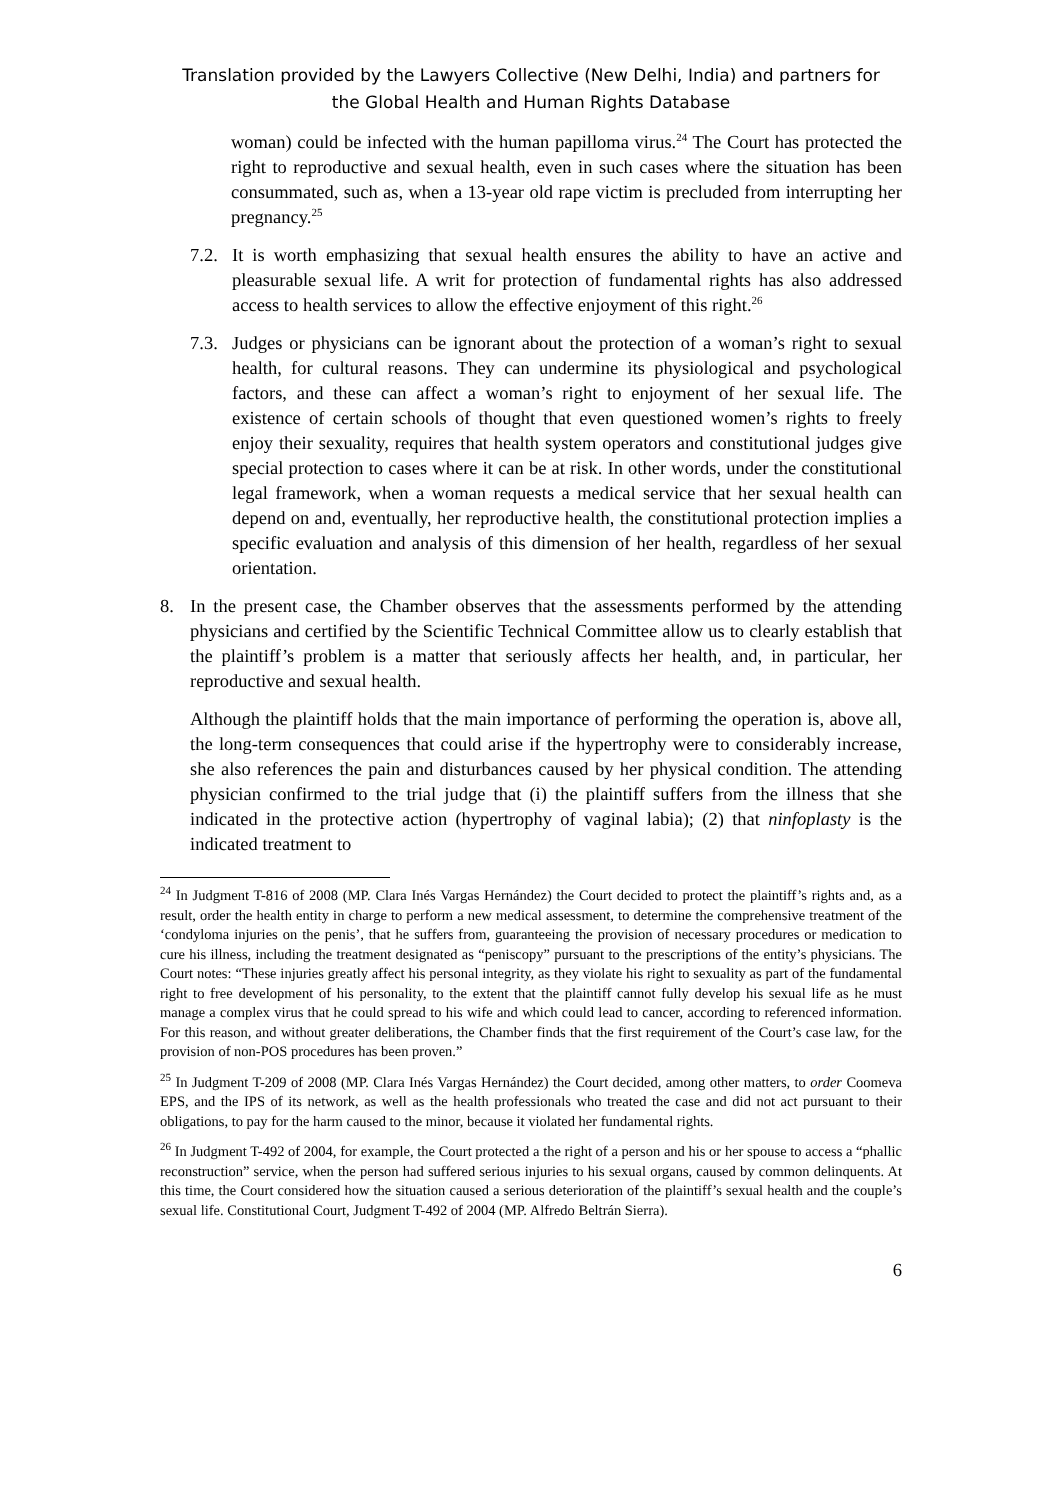Translation provided by the Lawyers Collective (New Delhi, India) and partners for
the Global Health and Human Rights Database
woman) could be infected with the human papilloma virus.<sup>24</sup> The Court has protected the right to reproductive and sexual health, even in such cases where the situation has been consummated, such as, when a 13-year old rape victim is precluded from interrupting her pregnancy.<sup>25</sup>
7.2.
It is worth emphasizing that sexual health ensures the ability to have an active and pleasurable sexual life. A writ for protection of fundamental rights has also addressed access to health services to allow the effective enjoyment of this right.<sup>26</sup>
7.3.
Judges or physicians can be ignorant about the protection of a woman’s right to sexual health, for cultural reasons. They can undermine its physiological and psychological factors, and these can affect a woman’s right to enjoyment of her sexual life. The existence of certain schools of thought that even questioned women’s rights to freely enjoy their sexuality, requires that health system operators and constitutional judges give special protection to cases where it can be at risk. In other words, under the constitutional legal framework, when a woman requests a medical service that her sexual health can depend on and, eventually, her reproductive health, the constitutional protection implies a specific evaluation and analysis of this dimension of her health, regardless of her sexual orientation.
8. In the present case, the Chamber observes that the assessments performed by the attending physicians and certified by the Scientific Technical Committee allow us to clearly establish that the plaintiff’s problem is a matter that seriously affects her health, and, in particular, her reproductive and sexual health.
Although the plaintiff holds that the main importance of performing the operation is, above all, the long-term consequences that could arise if the hypertrophy were to considerably increase, she also references the pain and disturbances caused by her physical condition. The attending physician confirmed to the trial judge that (i) the plaintiff suffers from the illness that she indicated in the protective action (hypertrophy of vaginal labia); (2) that ninfoplasty is the indicated treatment to
<sup>24</sup> In Judgment T-816 of 2008 (MP. Clara Inés Vargas Hernández) the Court decided to protect the plaintiff’s rights and, as a result, order the health entity in charge to perform a new medical assessment, to determine the comprehensive treatment of the ‘condyloma injuries on the penis’, that he suffers from, guaranteeing the provision of necessary procedures or medication to cure his illness, including the treatment designated as “peniscopy” pursuant to the prescriptions of the entity’s physicians. The Court notes: “These injuries greatly affect his personal integrity, as they violate his right to sexuality as part of the fundamental right to free development of his personality, to the extent that the plaintiff cannot fully develop his sexual life as he must manage a complex virus that he could spread to his wife and which could lead to cancer, according to referenced information. For this reason, and without greater deliberations, the Chamber finds that the first requirement of the Court’s case law, for the provision of non-POS procedures has been proven.”
<sup>25</sup> In Judgment T-209 of 2008 (MP. Clara Inés Vargas Hernández) the Court decided, among other matters, to order Coomeva EPS, and the IPS of its network, as well as the health professionals who treated the case and did not act pursuant to their obligations, to pay for the harm caused to the minor, because it violated her fundamental rights.
<sup>26</sup> In Judgment T-492 of 2004, for example, the Court protected a the right of a person and his or her spouse to access a “phallic reconstruction” service, when the person had suffered serious injuries to his sexual organs, caused by common delinquents. At this time, the Court considered how the situation caused a serious deterioration of the plaintiff’s sexual health and the couple’s sexual life. Constitutional Court, Judgment T-492 of 2004 (MP. Alfredo Beltrán Sierra).
6